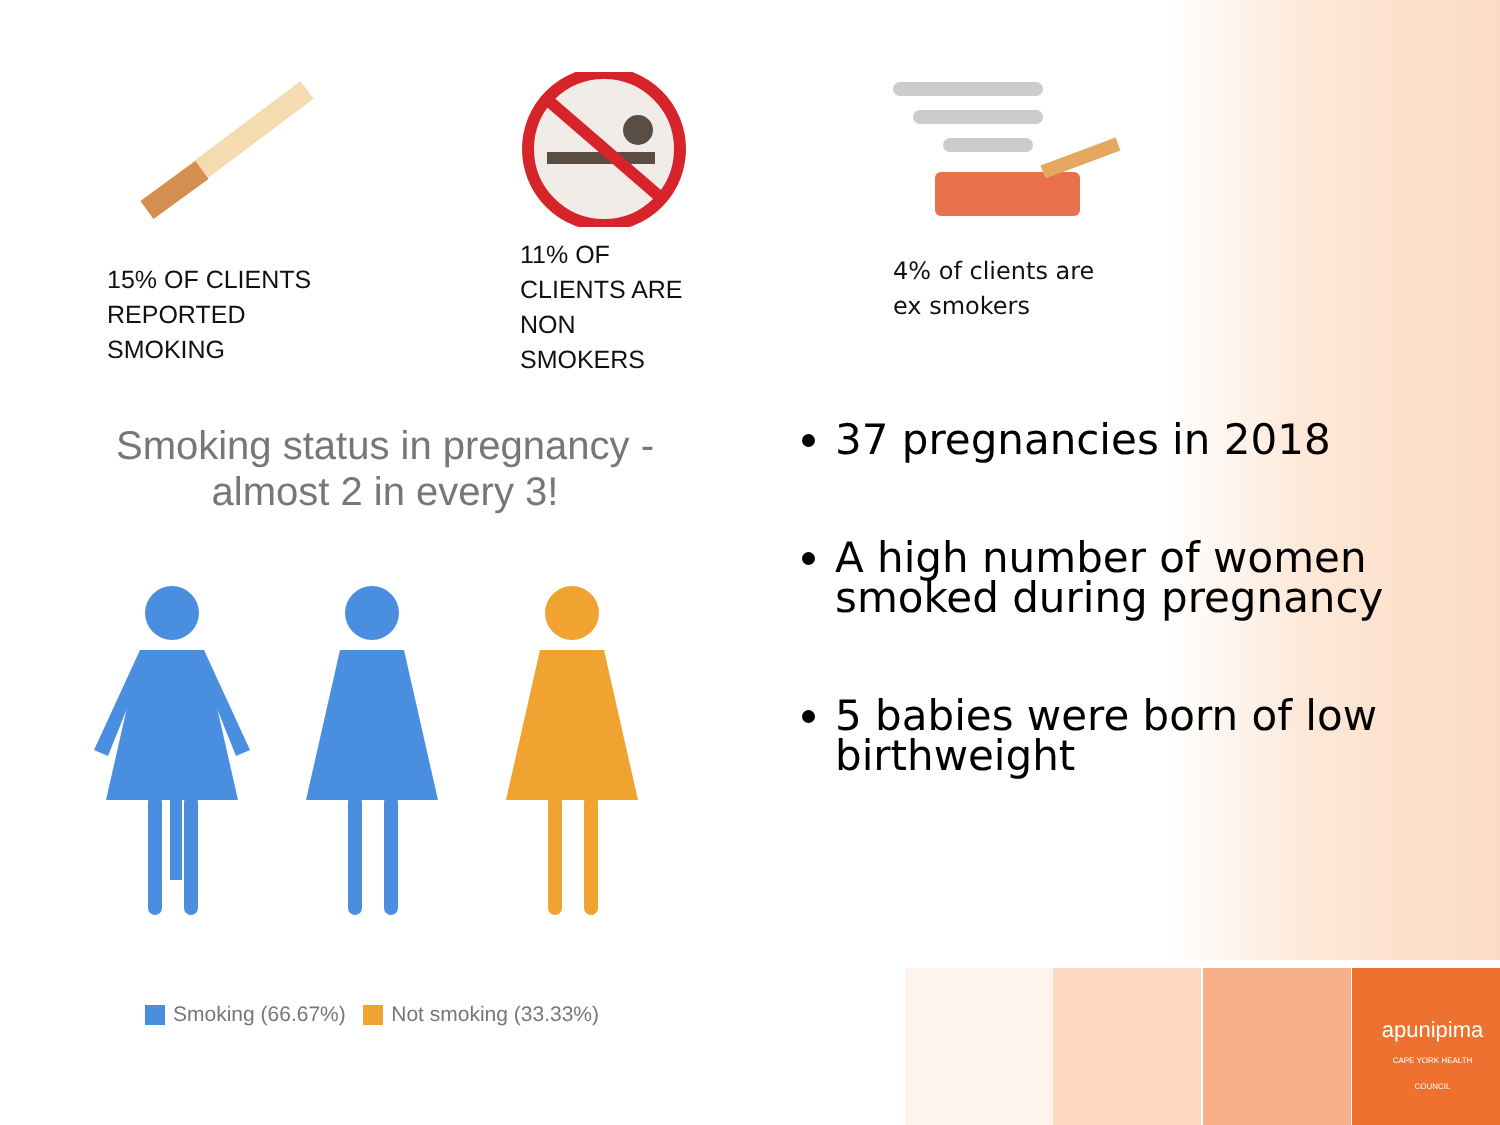15% OF CLIENTS
REPORTED
SMOKING
11% OF
CLIENTS ARE
NON
SMOKERS
4% of clients are
ex smokers
Smoking status in pregnancy -
almost 2 in every 3!
Smoking (66.67%) Not smoking (33.33%)
37 pregnancies in 2018
A high number of women smoked during pregnancy
5 babies were born of low birthweight
apunipima
CAPE YORK HEALTH COUNCIL